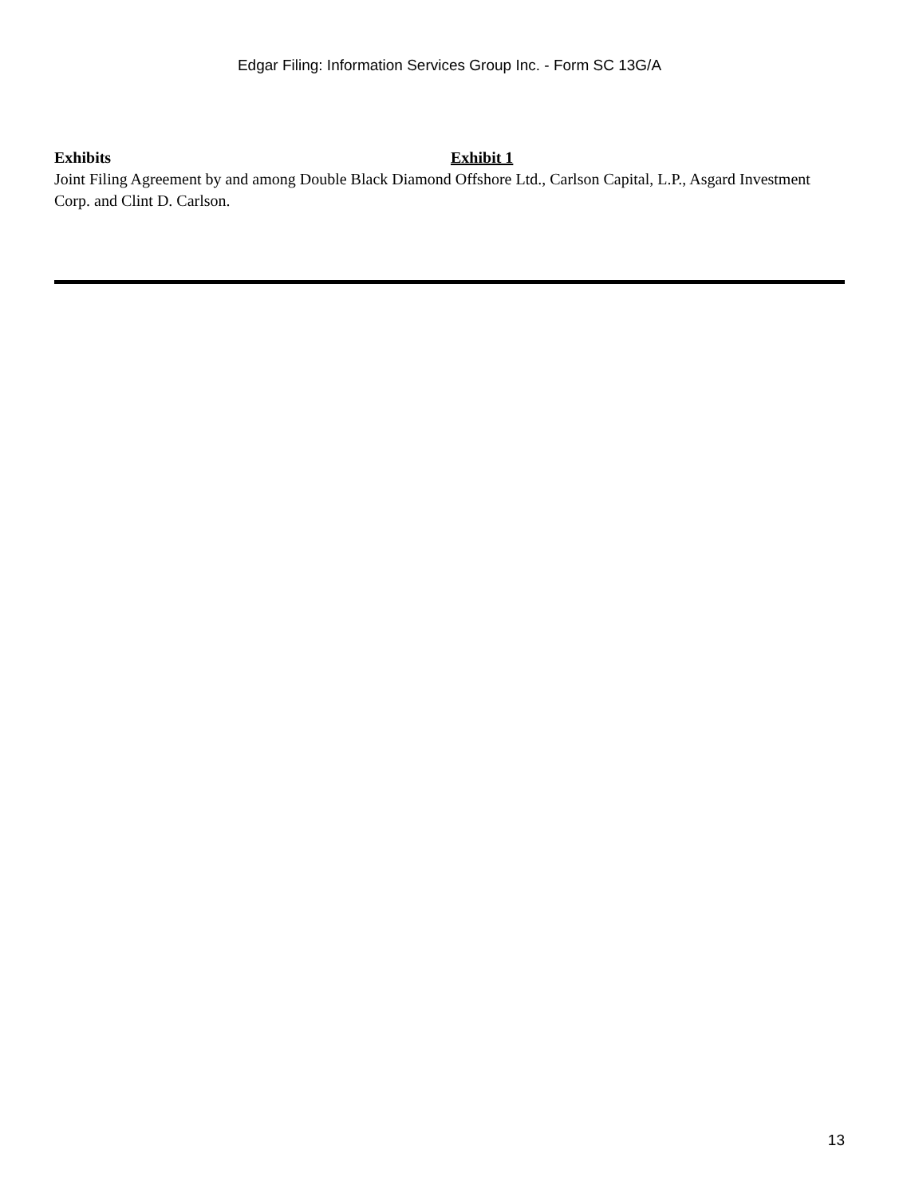Edgar Filing: Information Services Group Inc. - Form SC 13G/A
Exhibits Exhibit 1
Joint Filing Agreement by and among Double Black Diamond Offshore Ltd., Carlson Capital, L.P., Asgard Investment Corp. and Clint D. Carlson.
13